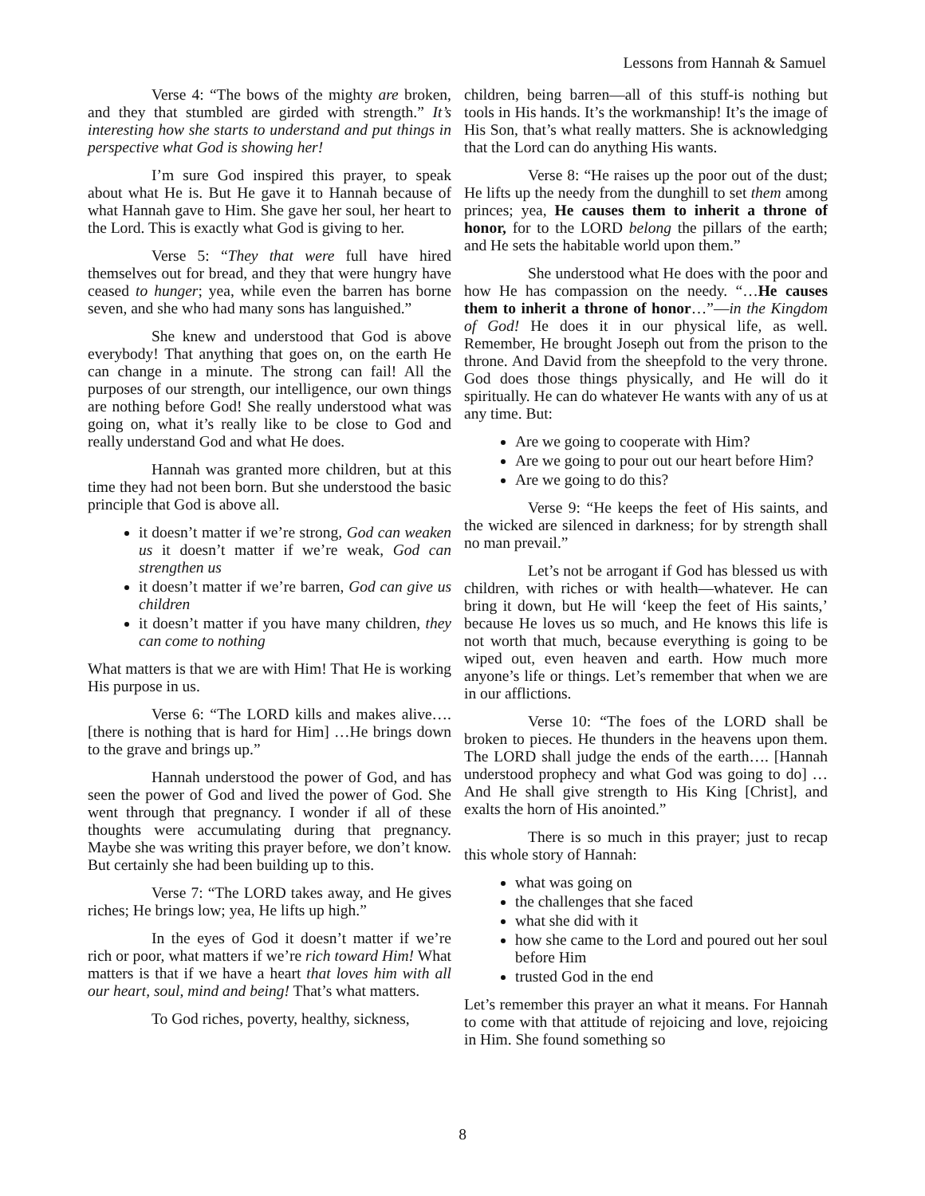Lessons from Hannah & Samuel
Verse 4: “The bows of the mighty are broken, and they that stumbled are girded with strength.” It’s interesting how she starts to understand and put things in perspective what God is showing her!
I’m sure God inspired this prayer, to speak about what He is. But He gave it to Hannah because of what Hannah gave to Him. She gave her soul, her heart to the Lord. This is exactly what God is giving to her.
Verse 5: “They that were full have hired themselves out for bread, and they that were hungry have ceased to hunger; yea, while even the barren has borne seven, and she who had many sons has languished.”
She knew and understood that God is above everybody! That anything that goes on, on the earth He can change in a minute. The strong can fail! All the purposes of our strength, our intelligence, our own things are nothing before God! She really understood what was going on, what it’s really like to be close to God and really understand God and what He does.
Hannah was granted more children, but at this time they had not been born. But she understood the basic principle that God is above all.
it doesn’t matter if we’re strong, God can weaken us it doesn’t matter if we’re weak, God can strengthen us
it doesn’t matter if we’re barren, God can give us children
it doesn’t matter if you have many children, they can come to nothing
What matters is that we are with Him! That He is working His purpose in us.
Verse 6: “The LORD kills and makes alive…. [there is nothing that is hard for Him] …He brings down to the grave and brings up.”
Hannah understood the power of God, and has seen the power of God and lived the power of God. She went through that pregnancy. I wonder if all of these thoughts were accumulating during that pregnancy. Maybe she was writing this prayer before, we don’t know. But certainly she had been building up to this.
Verse 7: “The LORD takes away, and He gives riches; He brings low; yea, He lifts up high.”
In the eyes of God it doesn’t matter if we’re rich or poor, what matters if we’re rich toward Him! What matters is that if we have a heart that loves him with all our heart, soul, mind and being! That’s what matters.
To God riches, poverty, healthy, sickness,
children, being barren—all of this stuff-is nothing but tools in His hands. It’s the workmanship! It’s the image of His Son, that’s what really matters. She is acknowledging that the Lord can do anything His wants.
Verse 8: “He raises up the poor out of the dust; He lifts up the needy from the dunghill to set them among princes; yea, He causes them to inherit a throne of honor, for to the LORD belong the pillars of the earth; and He sets the habitable world upon them.”
She understood what He does with the poor and how He has compassion on the needy. “…He causes them to inherit a throne of honor…”—in the Kingdom of God! He does it in our physical life, as well. Remember, He brought Joseph out from the prison to the throne. And David from the sheepfold to the very throne. God does those things physically, and He will do it spiritually. He can do whatever He wants with any of us at any time. But:
Are we going to cooperate with Him?
Are we going to pour out our heart before Him?
Are we going to do this?
Verse 9: “He keeps the feet of His saints, and the wicked are silenced in darkness; for by strength shall no man prevail.”
Let’s not be arrogant if God has blessed us with children, with riches or with health—whatever. He can bring it down, but He will ‘keep the feet of His saints,’ because He loves us so much, and He knows this life is not worth that much, because everything is going to be wiped out, even heaven and earth. How much more anyone’s life or things. Let’s remember that when we are in our afflictions.
Verse 10: “The foes of the LORD shall be broken to pieces. He thunders in the heavens upon them. The LORD shall judge the ends of the earth…. [Hannah understood prophecy and what God was going to do] …And He shall give strength to His King [Christ], and exalts the horn of His anointed.”
There is so much in this prayer; just to recap this whole story of Hannah:
what was going on
the challenges that she faced
what she did with it
how she came to the Lord and poured out her soul before Him
trusted God in the end
Let’s remember this prayer an what it means. For Hannah to come with that attitude of rejoicing and love, rejoicing in Him. She found something so
8